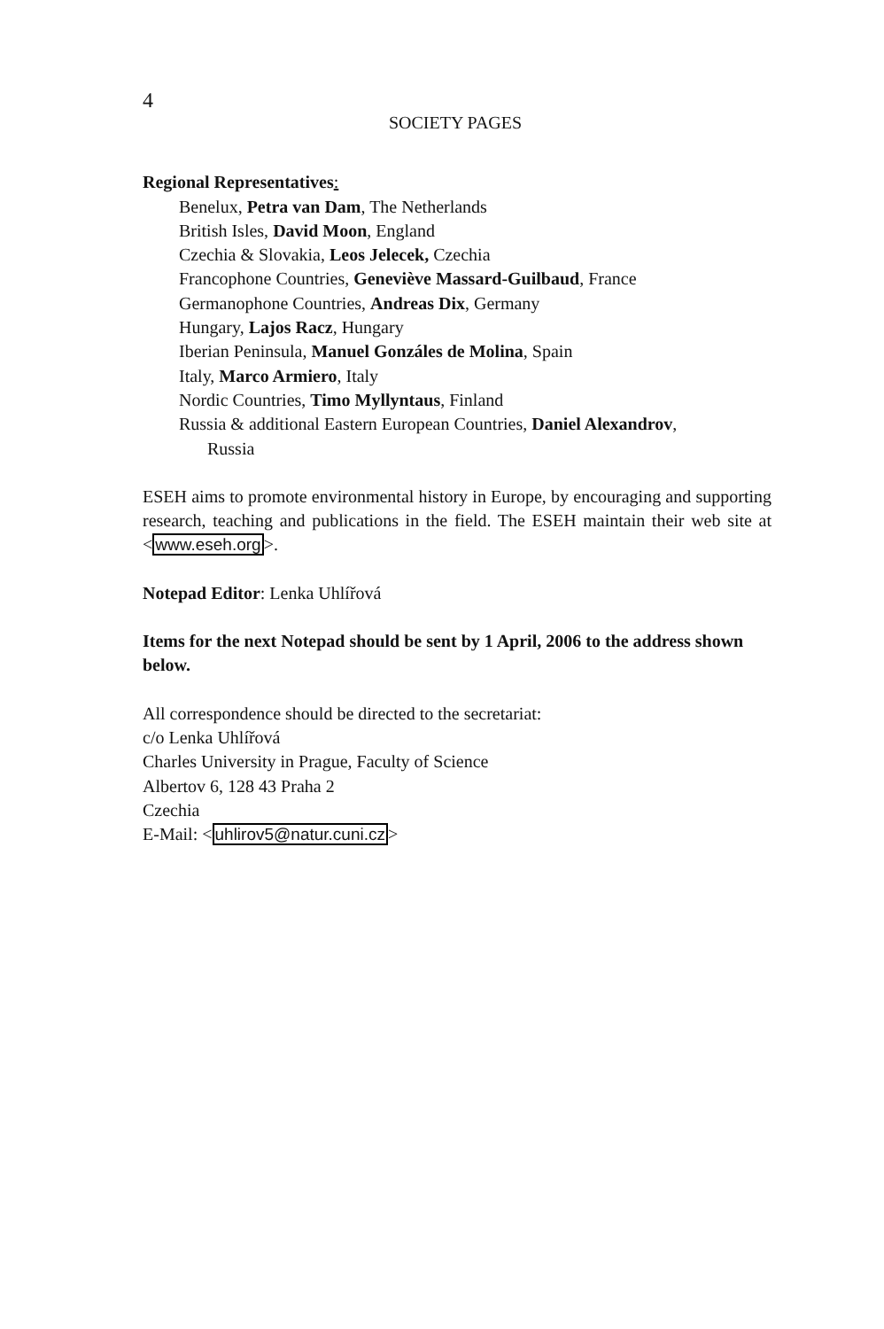4
SOCIETY PAGES
Regional Representatives:
Benelux, Petra van Dam, The Netherlands
British Isles, David Moon, England
Czechia & Slovakia, Leos Jelecek, Czechia
Francophone Countries, Geneviève Massard-Guilbaud, France
Germanophone Countries, Andreas Dix, Germany
Hungary, Lajos Racz, Hungary
Iberian Peninsula, Manuel Gonzáles de Molina, Spain
Italy, Marco Armiero, Italy
Nordic Countries, Timo Myllyntaus, Finland
Russia & additional Eastern European Countries, Daniel Alexandrov,
Russia
ESEH aims to promote environmental history in Europe, by encouraging and supporting research, teaching and publications in the field. The ESEH maintain their web site at <www.eseh.org>.
Notepad Editor: Lenka Uhlířová
Items for the next Notepad should be sent by 1 April, 2006 to the address shown below.
All correspondence should be directed to the secretariat:
c/o Lenka Uhlířová
Charles University in Prague, Faculty of Science
Albertov 6, 128 43 Praha 2
Czechia
E-Mail: <uhlirov5@natur.cuni.cz>